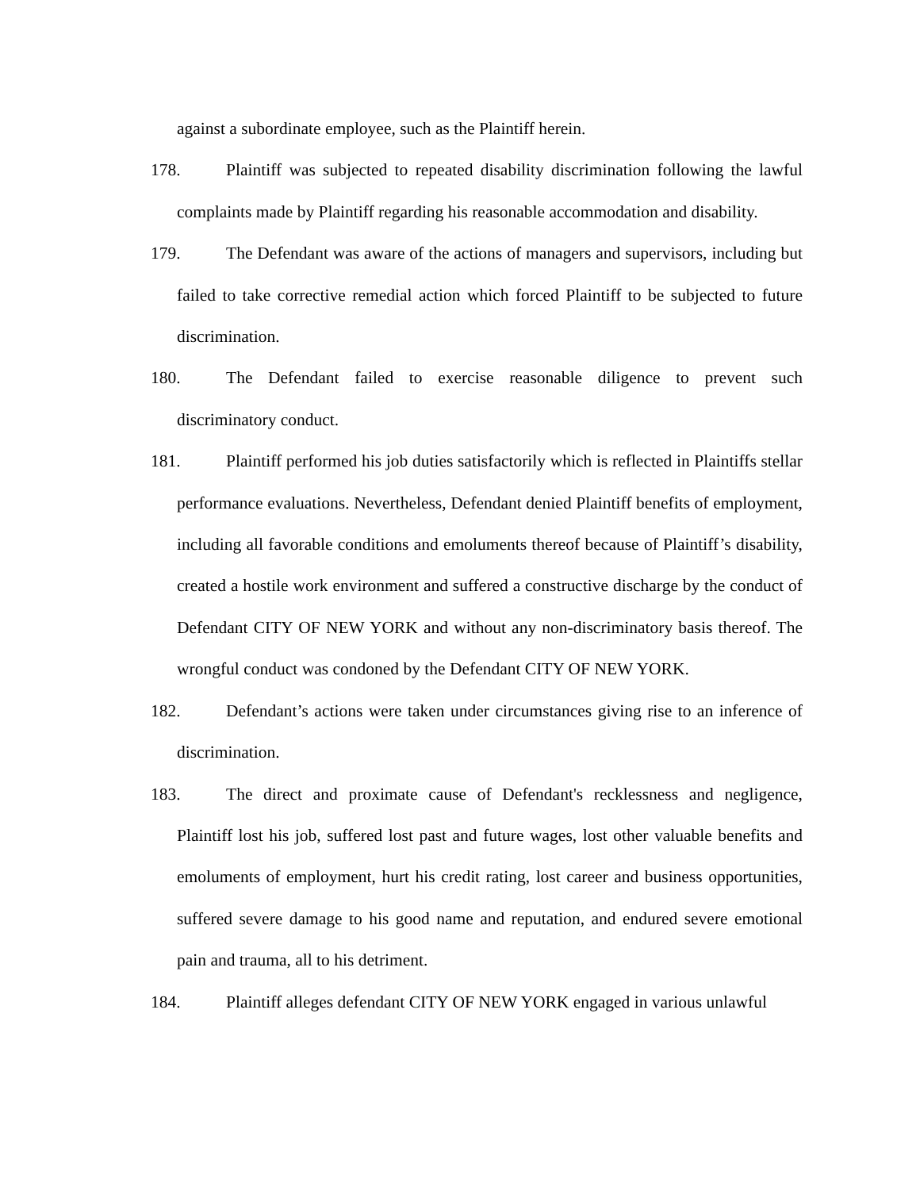against a subordinate employee, such as the Plaintiff herein.
178. Plaintiff was subjected to repeated disability discrimination following the lawful complaints made by Plaintiff regarding his reasonable accommodation and disability.
179. The Defendant was aware of the actions of managers and supervisors, including but failed to take corrective remedial action which forced Plaintiff to be subjected to future discrimination.
180. The Defendant failed to exercise reasonable diligence to prevent such discriminatory conduct.
181. Plaintiff performed his job duties satisfactorily which is reflected in Plaintiffs stellar performance evaluations. Nevertheless, Defendant denied Plaintiff benefits of employment, including all favorable conditions and emoluments thereof because of Plaintiff’s disability, created a hostile work environment and suffered a constructive discharge by the conduct of Defendant CITY OF NEW YORK and without any non-discriminatory basis thereof. The wrongful conduct was condoned by the Defendant CITY OF NEW YORK.
182. Defendant’s actions were taken under circumstances giving rise to an inference of discrimination.
183. The direct and proximate cause of Defendant's recklessness and negligence, Plaintiff lost his job, suffered lost past and future wages, lost other valuable benefits and emoluments of employment, hurt his credit rating, lost career and business opportunities, suffered severe damage to his good name and reputation, and endured severe emotional pain and trauma, all to his detriment.
184. Plaintiff alleges defendant CITY OF NEW YORK engaged in various unlawful